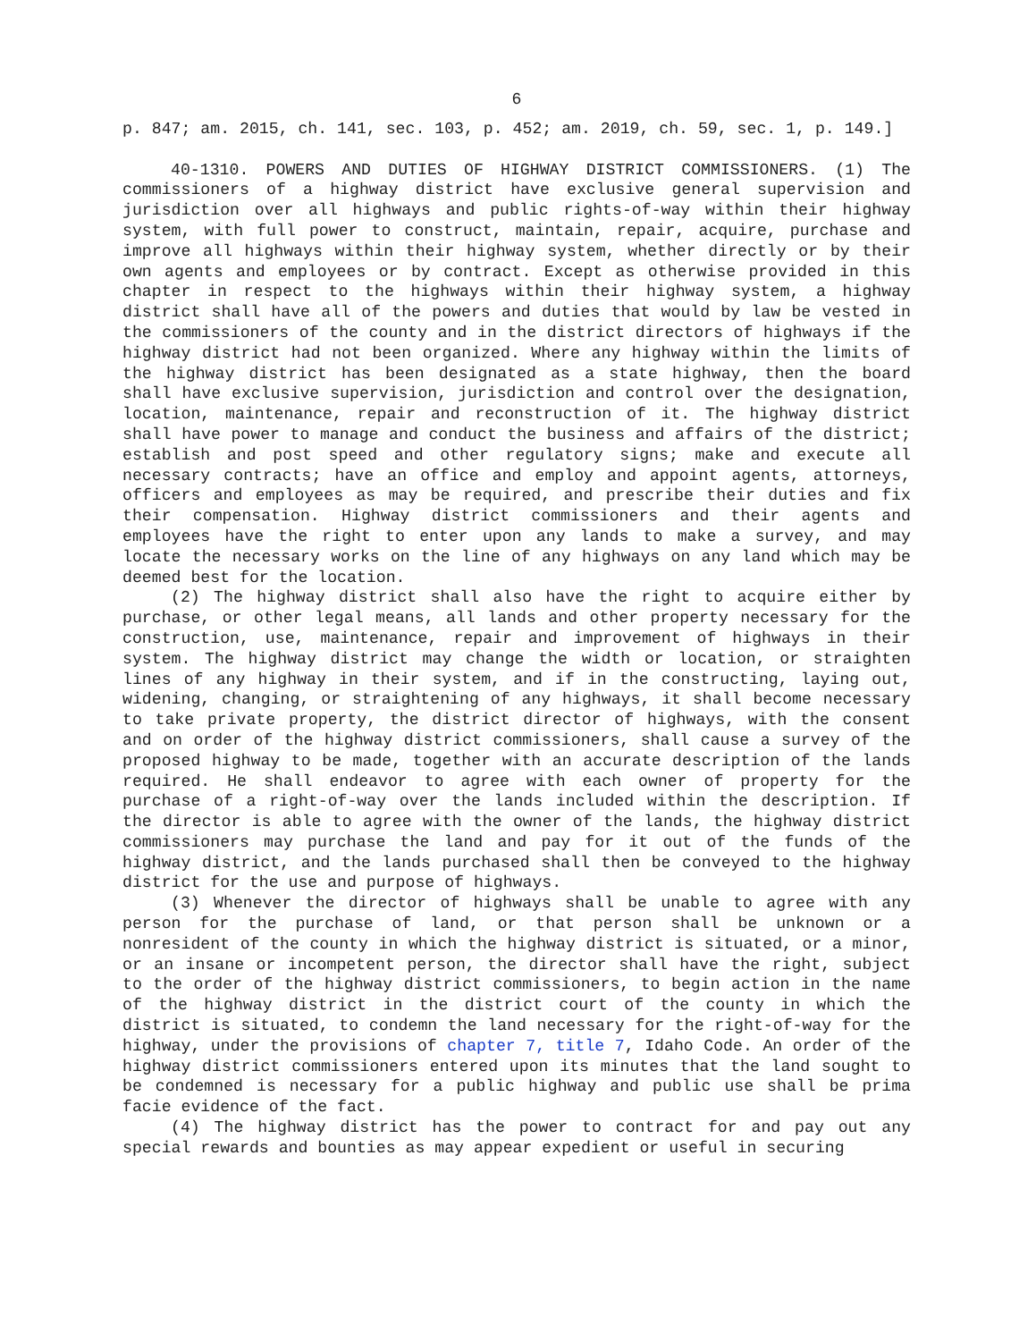6
p. 847; am. 2015, ch. 141, sec. 103, p. 452; am. 2019, ch. 59, sec. 1, p. 149.]
40-1310. POWERS AND DUTIES OF HIGHWAY DISTRICT COMMISSIONERS. (1) The commissioners of a highway district have exclusive general supervision and jurisdiction over all highways and public rights-of-way within their highway system, with full power to construct, maintain, repair, acquire, purchase and improve all highways within their highway system, whether directly or by their own agents and employees or by contract. Except as otherwise provided in this chapter in respect to the highways within their highway system, a highway district shall have all of the powers and duties that would by law be vested in the commissioners of the county and in the district directors of highways if the highway district had not been organized. Where any highway within the limits of the highway district has been designated as a state highway, then the board shall have exclusive supervision, jurisdiction and control over the designation, location, maintenance, repair and reconstruction of it. The highway district shall have power to manage and conduct the business and affairs of the district; establish and post speed and other regulatory signs; make and execute all necessary contracts; have an office and employ and appoint agents, attorneys, officers and employees as may be required, and prescribe their duties and fix their compensation. Highway district commissioners and their agents and employees have the right to enter upon any lands to make a survey, and may locate the necessary works on the line of any highways on any land which may be deemed best for the location.
(2) The highway district shall also have the right to acquire either by purchase, or other legal means, all lands and other property necessary for the construction, use, maintenance, repair and improvement of highways in their system. The highway district may change the width or location, or straighten lines of any highway in their system, and if in the constructing, laying out, widening, changing, or straightening of any highways, it shall become necessary to take private property, the district director of highways, with the consent and on order of the highway district commissioners, shall cause a survey of the proposed highway to be made, together with an accurate description of the lands required. He shall endeavor to agree with each owner of property for the purchase of a right-of-way over the lands included within the description. If the director is able to agree with the owner of the lands, the highway district commissioners may purchase the land and pay for it out of the funds of the highway district, and the lands purchased shall then be conveyed to the highway district for the use and purpose of highways.
(3) Whenever the director of highways shall be unable to agree with any person for the purchase of land, or that person shall be unknown or a nonresident of the county in which the highway district is situated, or a minor, or an insane or incompetent person, the director shall have the right, subject to the order of the highway district commissioners, to begin action in the name of the highway district in the district court of the county in which the district is situated, to condemn the land necessary for the right-of-way for the highway, under the provisions of chapter 7, title 7, Idaho Code. An order of the highway district commissioners entered upon its minutes that the land sought to be condemned is necessary for a public highway and public use shall be prima facie evidence of the fact.
(4) The highway district has the power to contract for and pay out any special rewards and bounties as may appear expedient or useful in securing